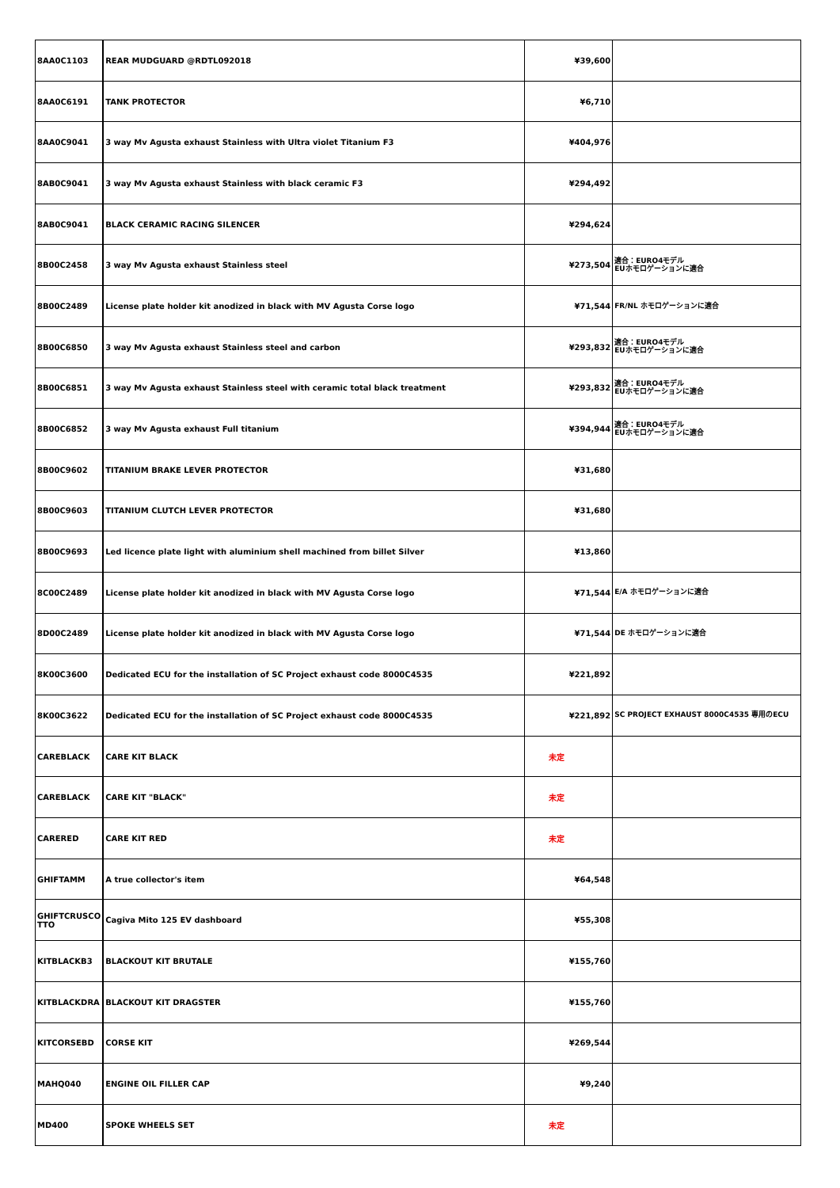| 8AA0C1103 | REAR MUDGUARD @RDTL092018 | ¥39,600 | |
| 8AA0C6191 | TANK PROTECTOR | ¥6,710 | |
| 8AA0C9041 | 3 way Mv Agusta exhaust Stainless with Ultra violet Titanium F3 | ¥404,976 | |
| 8AB0C9041 | 3 way Mv Agusta exhaust Stainless with black ceramic F3 | ¥294,492 | |
| 8AB0C9041 | BLACK CERAMIC RACING SILENCER | ¥294,624 | |
| 8B00C2458 | 3 way Mv Agusta exhaust Stainless steel | ¥273,504 | 適合：EURO4モデル EUホモロゲーションに適合 |
| 8B00C2489 | License plate holder kit anodized in black with MV Agusta Corse logo | ¥71,544 | FR/NL ホモロゲーションに適合 |
| 8B00C6850 | 3 way Mv Agusta exhaust Stainless steel and carbon | ¥293,832 | 適合：EURO4モデル EUホモロゲーションに適合 |
| 8B00C6851 | 3 way Mv Agusta exhaust Stainless steel with ceramic total black treatment | ¥293,832 | 適合：EURO4モデル EUホモロゲーションに適合 |
| 8B00C6852 | 3 way Mv Agusta exhaust Full titanium | ¥394,944 | 適合：EURO4モデル EUホモロゲーションに適合 |
| 8B00C9602 | TITANIUM BRAKE LEVER PROTECTOR | ¥31,680 | |
| 8B00C9603 | TITANIUM CLUTCH LEVER PROTECTOR | ¥31,680 | |
| 8B00C9693 | Led licence plate light with aluminium shell machined from billet Silver | ¥13,860 | |
| 8C00C2489 | License plate holder kit anodized in black with MV Agusta Corse logo | ¥71,544 | E/A ホモロゲーションに適合 |
| 8D00C2489 | License plate holder kit anodized in black with MV Agusta Corse logo | ¥71,544 | DE ホモロゲーションに適合 |
| 8K00C3600 | Dedicated ECU for the installation of SC Project exhaust code 8000C4535 | ¥221,892 | |
| 8K00C3622 | Dedicated ECU for the installation of SC Project exhaust code 8000C4535 | ¥221,892 | SC PROJECT EXHAUST 8000C4535 専用のECU |
| CAREBLACK | CARE KIT BLACK | 未定 | |
| CAREBLACK | CARE KIT "BLACK" | 未定 | |
| CARERED | CARE KIT RED | 未定 | |
| GHIFTAMM | A true collector's item | ¥64,548 | |
| GHIFTCRUSCO TTO | Cagiva Mito 125 EV dashboard | ¥55,308 | |
| KITBLACKB3 | BLACKOUT KIT BRUTALE | ¥155,760 | |
| KITBLACKDRA | BLACKOUT KIT DRAGSTER | ¥155,760 | |
| KITCORSEBD | CORSE KIT | ¥269,544 | |
| MAHQ040 | ENGINE OIL FILLER CAP | ¥9,240 | |
| MD400 | SPOKE WHEELS SET | 未定 | |